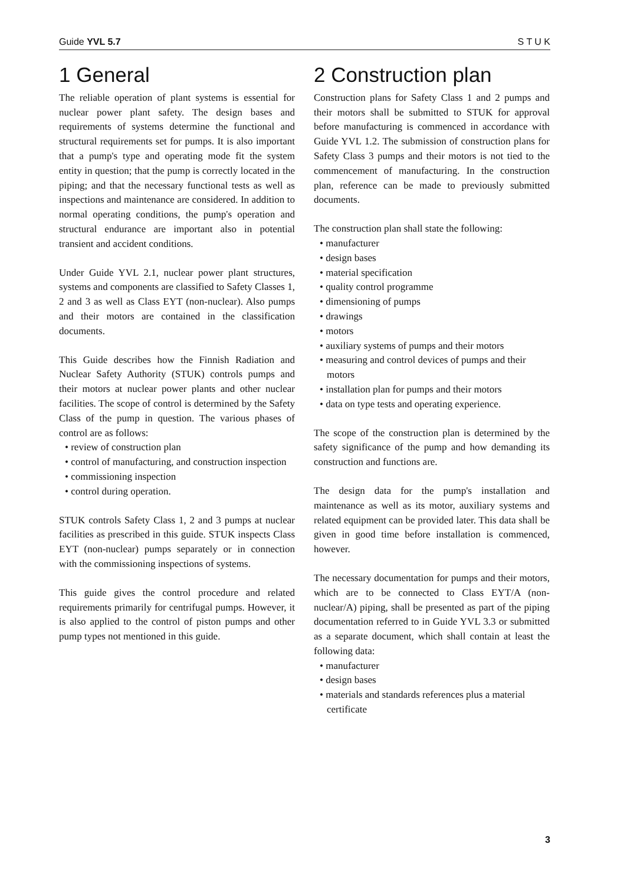Guide YVL 5.7 S T U K
1 General
The reliable operation of plant systems is essential for nuclear power plant safety. The design bases and requirements of systems determine the functional and structural requirements set for pumps. It is also important that a pump's type and operating mode fit the system entity in question; that the pump is correctly located in the piping; and that the necessary functional tests as well as inspections and maintenance are considered. In addition to normal operating conditions, the pump's operation and structural endurance are important also in potential transient and accident conditions.
Under Guide YVL 2.1, nuclear power plant structures, systems and components are classified to Safety Classes 1, 2 and 3 as well as Class EYT (non-nuclear). Also pumps and their motors are contained in the classification documents.
This Guide describes how the Finnish Radiation and Nuclear Safety Authority (STUK) controls pumps and their motors at nuclear power plants and other nuclear facilities. The scope of control is determined by the Safety Class of the pump in question. The various phases of control are as follows:
• review of construction plan
• control of manufacturing, and construction inspection
• commissioning inspection
• control during operation.
STUK controls Safety Class 1, 2 and 3 pumps at nuclear facilities as prescribed in this guide. STUK inspects Class EYT (non-nuclear) pumps separately or in connection with the commissioning inspections of systems.
This guide gives the control procedure and related requirements primarily for centrifugal pumps. However, it is also applied to the control of piston pumps and other pump types not mentioned in this guide.
2 Construction plan
Construction plans for Safety Class 1 and 2 pumps and their motors shall be submitted to STUK for approval before manufacturing is commenced in accordance with Guide YVL 1.2. The submission of construction plans for Safety Class 3 pumps and their motors is not tied to the commencement of manufacturing. In the construction plan, reference can be made to previously submitted documents.
The construction plan shall state the following:
• manufacturer
• design bases
• material specification
• quality control programme
• dimensioning of pumps
• drawings
• motors
• auxiliary systems of pumps and their motors
• measuring and control devices of pumps and their motors
• installation plan for pumps and their motors
• data on type tests and operating experience.
The scope of the construction plan is determined by the safety significance of the pump and how demanding its construction and functions are.
The design data for the pump's installation and maintenance as well as its motor, auxiliary systems and related equipment can be provided later. This data shall be given in good time before installation is commenced, however.
The necessary documentation for pumps and their motors, which are to be connected to Class EYT/A (non-nuclear/A) piping, shall be presented as part of the piping documentation referred to in Guide YVL 3.3 or submitted as a separate document, which shall contain at least the following data:
• manufacturer
• design bases
• materials and standards references plus a material certificate
3